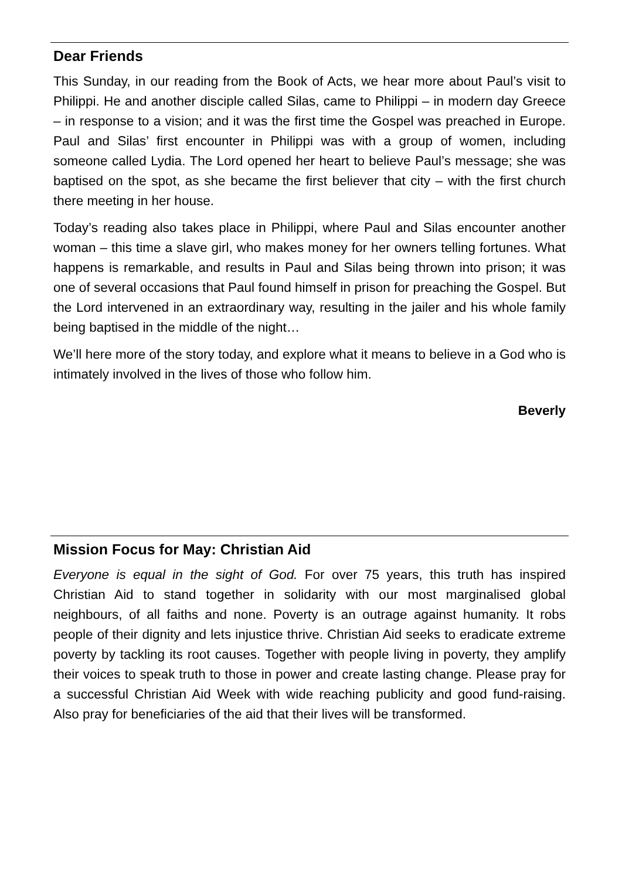Dear Friends
This Sunday, in our reading from the Book of Acts, we hear more about Paul’s visit to Philippi. He and another disciple called Silas, came to Philippi – in modern day Greece – in response to a vision; and it was the first time the Gospel was preached in Europe. Paul and Silas’ first encounter in Philippi was with a group of women, including someone called Lydia. The Lord opened her heart to believe Paul’s message; she was baptised on the spot, as she became the first believer that city – with the first church there meeting in her house.
Today’s reading also takes place in Philippi, where Paul and Silas encounter another woman – this time a slave girl, who makes money for her owners telling fortunes. What happens is remarkable, and results in Paul and Silas being thrown into prison; it was one of several occasions that Paul found himself in prison for preaching the Gospel. But the Lord intervened in an extraordinary way, resulting in the jailer and his whole family being baptised in the middle of the night…
We’ll here more of the story today, and explore what it means to believe in a God who is intimately involved in the lives of those who follow him.
Beverly
Mission Focus for May: Christian Aid
Everyone is equal in the sight of God. For over 75 years, this truth has inspired Christian Aid to stand together in solidarity with our most marginalised global neighbours, of all faiths and none. Poverty is an outrage against humanity. It robs people of their dignity and lets injustice thrive. Christian Aid seeks to eradicate extreme poverty by tackling its root causes. Together with people living in poverty, they amplify their voices to speak truth to those in power and create lasting change. Please pray for a successful Christian Aid Week with wide reaching publicity and good fund-raising. Also pray for beneficiaries of the aid that their lives will be transformed.